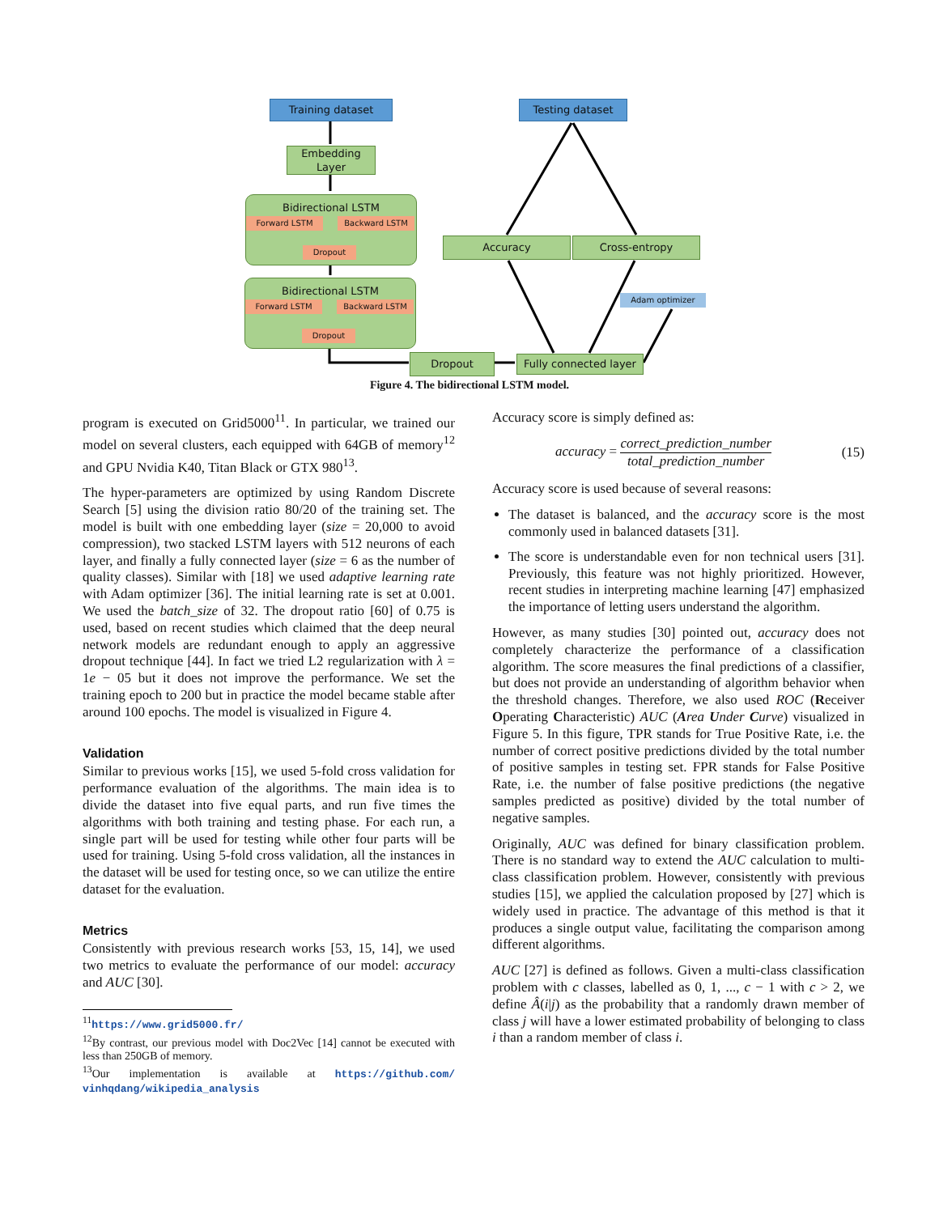Training dataset Testing dataset
Embedding Layer
Bidirectional LSTM
Forward LSTM Backward LSTM
Dropout
Bidirectional LSTM
Forward LSTM Backward LSTM
Dropout
Accuracy Cross-entropy
Adam optimizer
Dropout
Fully connected layer
Figure 4. The bidirectional LSTM model.
program is executed on Grid5000<sup>11</sup>. In particular, we trained our model on several clusters, each equipped with 64GB of memory<sup>12</sup> and GPU Nvidia K40, Titan Black or GTX 980<sup>13</sup>.
The hyper-parameters are optimized by using Random Discrete Search [5] using the division ratio 80/20 of the training set. The model is built with one embedding layer (size = 20,000 to avoid compression), two stacked LSTM layers with 512 neurons of each layer, and finally a fully connected layer (size = 6 as the number of quality classes). Similar with [18] we used adaptive learning rate with Adam optimizer [36]. The initial learning rate is set at 0.001. We used the batch_size of 32. The dropout ratio [60] of 0.75 is used, based on recent studies which claimed that the deep neural network models are redundant enough to apply an aggressive dropout technique [44]. In fact we tried L2 regularization with λ = 1e − 05 but it does not improve the performance. We set the training epoch to 200 but in practice the model became stable after around 100 epochs. The model is visualized in Figure 4.
Validation
Similar to previous works [15], we used 5-fold cross validation for performance evaluation of the algorithms. The main idea is to divide the dataset into five equal parts, and run five times the algorithms with both training and testing phase. For each run, a single part will be used for testing while other four parts will be used for training. Using 5-fold cross validation, all the instances in the dataset will be used for testing once, so we can utilize the entire dataset for the evaluation.
Metrics
Consistently with previous research works [53, 15, 14], we used two metrics to evaluate the performance of our model: accuracy and AUC [30].
<sup>11</sup> https://www.grid5000.fr/
<sup>12</sup> By contrast, our previous model with Doc2Vec [14] cannot be executed with less than 250GB of memory.
<sup>13</sup> Our implementation is available at https://github.com/ vinhqdang/wikipedia_analysis
Accuracy score is simply defined as:
accuracy = correct_prediction_number total_prediction_number (15)
Accuracy score is used because of several reasons:
The dataset is balanced, and the accuracy score is the most commonly used in balanced datasets [31].
The score is understandable even for non technical users [31]. Previously, this feature was not highly prioritized. However, recent studies in interpreting machine learning [47] emphasized the importance of letting users understand the algorithm.
However, as many studies [30] pointed out, accuracy does not completely characterize the performance of a classification algorithm. The score measures the final predictions of a classifier, but does not provide an understanding of algorithm behavior when the threshold changes. Therefore, we also used ROC (Receiver Operating Characteristic) AUC (Area Under Curve) visualized in Figure 5. In this figure, TPR stands for True Positive Rate, i.e. the number of correct positive predictions divided by the total number of positive samples in testing set. FPR stands for False Positive Rate, i.e. the number of false positive predictions (the negative samples predicted as positive) divided by the total number of negative samples.
Originally, AUC was defined for binary classification problem. There is no standard way to extend the AUC calculation to multi-class classification problem. However, consistently with previous studies [15], we applied the calculation proposed by [27] which is widely used in practice. The advantage of this method is that it produces a single output value, facilitating the comparison among different algorithms.
AUC [27] is defined as follows. Given a multi-class classification problem with c classes, labelled as 0, 1, ..., c − 1 with c > 2, we define Â(i|j) as the probability that a randomly drawn member of class j will have a lower estimated probability of belonging to class i than a random member of class i.